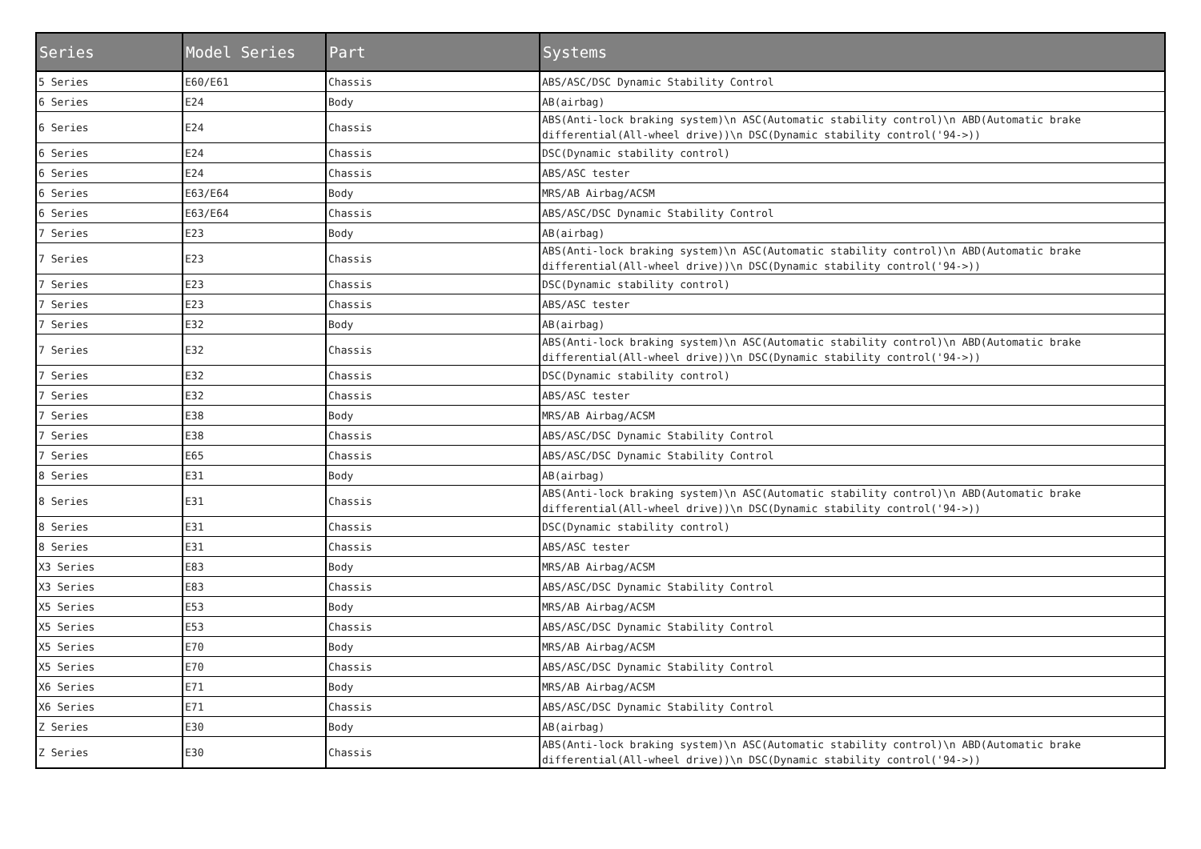| Series | Model Series | Part | Systems |
| --- | --- | --- | --- |
| 5 Series | E60/E61 | Chassis | ABS/ASC/DSC Dynamic Stability Control |
| 6 Series | E24 | Body | AB(airbag) |
| 6 Series | E24 | Chassis | ABS(Anti-lock braking system)\n ASC(Automatic stability control)\n ABD(Automatic brake differential(All-wheel drive))\n DSC(Dynamic stability control('94->)) |
| 6 Series | E24 | Chassis | DSC(Dynamic stability control) |
| 6 Series | E24 | Chassis | ABS/ASC tester |
| 6 Series | E63/E64 | Body | MRS/AB Airbag/ACSM |
| 6 Series | E63/E64 | Chassis | ABS/ASC/DSC Dynamic Stability Control |
| 7 Series | E23 | Body | AB(airbag) |
| 7 Series | E23 | Chassis | ABS(Anti-lock braking system)\n ASC(Automatic stability control)\n ABD(Automatic brake differential(All-wheel drive))\n DSC(Dynamic stability control('94->)) |
| 7 Series | E23 | Chassis | DSC(Dynamic stability control) |
| 7 Series | E23 | Chassis | ABS/ASC tester |
| 7 Series | E32 | Body | AB(airbag) |
| 7 Series | E32 | Chassis | ABS(Anti-lock braking system)\n ASC(Automatic stability control)\n ABD(Automatic brake differential(All-wheel drive))\n DSC(Dynamic stability control('94->)) |
| 7 Series | E32 | Chassis | DSC(Dynamic stability control) |
| 7 Series | E32 | Chassis | ABS/ASC tester |
| 7 Series | E38 | Body | MRS/AB Airbag/ACSM |
| 7 Series | E38 | Chassis | ABS/ASC/DSC Dynamic Stability Control |
| 7 Series | E65 | Chassis | ABS/ASC/DSC Dynamic Stability Control |
| 8 Series | E31 | Body | AB(airbag) |
| 8 Series | E31 | Chassis | ABS(Anti-lock braking system)\n ASC(Automatic stability control)\n ABD(Automatic brake differential(All-wheel drive))\n DSC(Dynamic stability control('94->)) |
| 8 Series | E31 | Chassis | DSC(Dynamic stability control) |
| 8 Series | E31 | Chassis | ABS/ASC tester |
| X3 Series | E83 | Body | MRS/AB Airbag/ACSM |
| X3 Series | E83 | Chassis | ABS/ASC/DSC Dynamic Stability Control |
| X5 Series | E53 | Body | MRS/AB Airbag/ACSM |
| X5 Series | E53 | Chassis | ABS/ASC/DSC Dynamic Stability Control |
| X5 Series | E70 | Body | MRS/AB Airbag/ACSM |
| X5 Series | E70 | Chassis | ABS/ASC/DSC Dynamic Stability Control |
| X6 Series | E71 | Body | MRS/AB Airbag/ACSM |
| X6 Series | E71 | Chassis | ABS/ASC/DSC Dynamic Stability Control |
| Z Series | E30 | Body | AB(airbag) |
| Z Series | E30 | Chassis | ABS(Anti-lock braking system)\n ASC(Automatic stability control)\n ABD(Automatic brake differential(All-wheel drive))\n DSC(Dynamic stability control('94->)) |